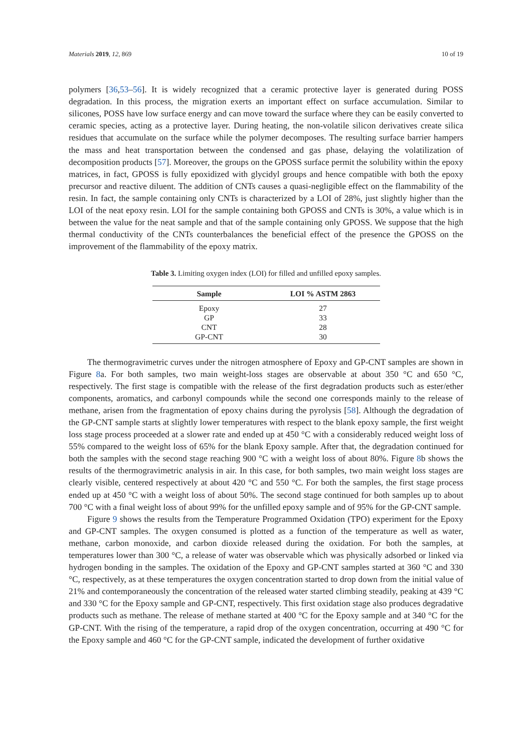Materials 2019, 12, 869 10 of 19
polymers [36,53–56]. It is widely recognized that a ceramic protective layer is generated during POSS degradation. In this process, the migration exerts an important effect on surface accumulation. Similar to silicones, POSS have low surface energy and can move toward the surface where they can be easily converted to ceramic species, acting as a protective layer. During heating, the non-volatile silicon derivatives create silica residues that accumulate on the surface while the polymer decomposes. The resulting surface barrier hampers the mass and heat transportation between the condensed and gas phase, delaying the volatilization of decomposition products [57]. Moreover, the groups on the GPOSS surface permit the solubility within the epoxy matrices, in fact, GPOSS is fully epoxidized with glycidyl groups and hence compatible with both the epoxy precursor and reactive diluent. The addition of CNTs causes a quasi-negligible effect on the flammability of the resin. In fact, the sample containing only CNTs is characterized by a LOI of 28%, just slightly higher than the LOI of the neat epoxy resin. LOI for the sample containing both GPOSS and CNTs is 30%, a value which is in between the value for the neat sample and that of the sample containing only GPOSS. We suppose that the high thermal conductivity of the CNTs counterbalances the beneficial effect of the presence the GPOSS on the improvement of the flammability of the epoxy matrix.
Table 3. Limiting oxygen index (LOI) for filled and unfilled epoxy samples.
| Sample | LOI % ASTM 2863 |
| --- | --- |
| Epoxy | 27 |
| GP | 33 |
| CNT | 28 |
| GP-CNT | 30 |
The thermogravimetric curves under the nitrogen atmosphere of Epoxy and GP-CNT samples are shown in Figure 8a. For both samples, two main weight-loss stages are observable at about 350 °C and 650 °C, respectively. The first stage is compatible with the release of the first degradation products such as ester/ether components, aromatics, and carbonyl compounds while the second one corresponds mainly to the release of methane, arisen from the fragmentation of epoxy chains during the pyrolysis [58]. Although the degradation of the GP-CNT sample starts at slightly lower temperatures with respect to the blank epoxy sample, the first weight loss stage process proceeded at a slower rate and ended up at 450 °C with a considerably reduced weight loss of 55% compared to the weight loss of 65% for the blank Epoxy sample. After that, the degradation continued for both the samples with the second stage reaching 900 °C with a weight loss of about 80%. Figure 8b shows the results of the thermogravimetric analysis in air. In this case, for both samples, two main weight loss stages are clearly visible, centered respectively at about 420 °C and 550 °C. For both the samples, the first stage process ended up at 450 °C with a weight loss of about 50%. The second stage continued for both samples up to about 700 °C with a final weight loss of about 99% for the unfilled epoxy sample and of 95% for the GP-CNT sample.
Figure 9 shows the results from the Temperature Programmed Oxidation (TPO) experiment for the Epoxy and GP-CNT samples. The oxygen consumed is plotted as a function of the temperature as well as water, methane, carbon monoxide, and carbon dioxide released during the oxidation. For both the samples, at temperatures lower than 300 °C, a release of water was observable which was physically adsorbed or linked via hydrogen bonding in the samples. The oxidation of the Epoxy and GP-CNT samples started at 360 °C and 330 °C, respectively, as at these temperatures the oxygen concentration started to drop down from the initial value of 21% and contemporaneously the concentration of the released water started climbing steadily, peaking at 439 °C and 330 °C for the Epoxy sample and GP-CNT, respectively. This first oxidation stage also produces degradative products such as methane. The release of methane started at 400 °C for the Epoxy sample and at 340 °C for the GP-CNT. With the rising of the temperature, a rapid drop of the oxygen concentration, occurring at 490 °C for the Epoxy sample and 460 °C for the GP-CNT sample, indicated the development of further oxidative